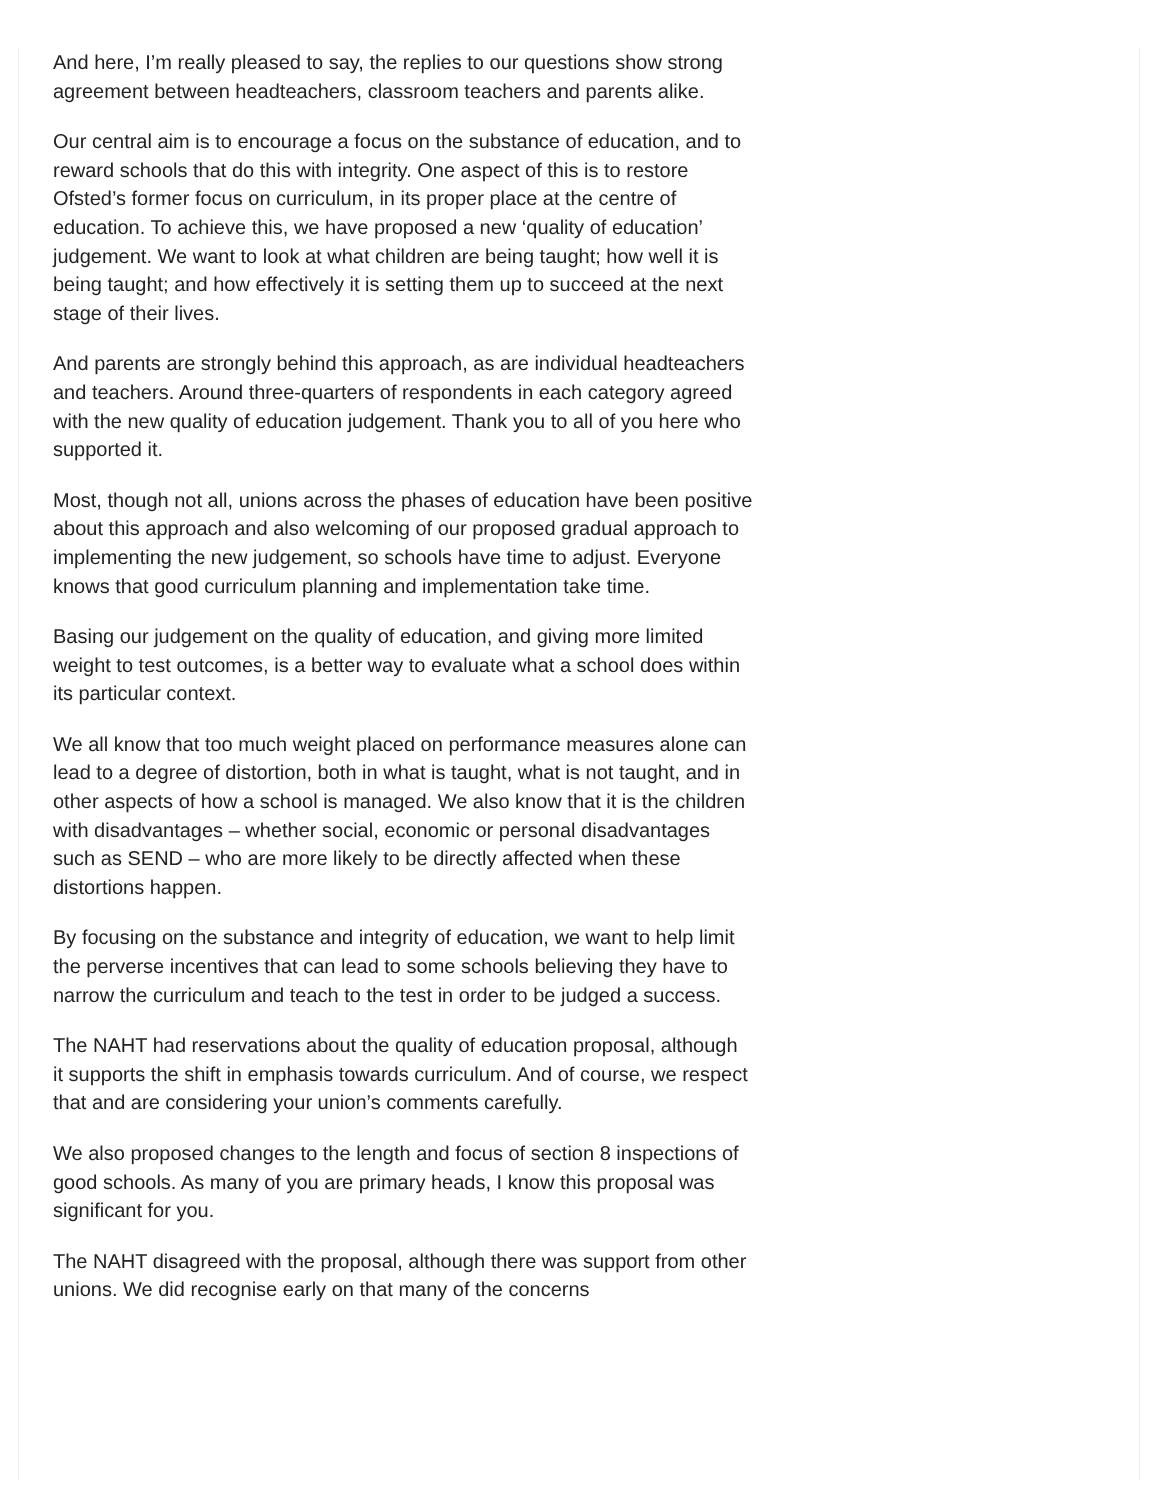And here, I’m really pleased to say, the replies to our questions show strong agreement between headteachers, classroom teachers and parents alike.
Our central aim is to encourage a focus on the substance of education, and to reward schools that do this with integrity. One aspect of this is to restore Ofsted’s former focus on curriculum, in its proper place at the centre of education. To achieve this, we have proposed a new ‘quality of education’ judgement. We want to look at what children are being taught; how well it is being taught; and how effectively it is setting them up to succeed at the next stage of their lives.
And parents are strongly behind this approach, as are individual headteachers and teachers. Around three-quarters of respondents in each category agreed with the new quality of education judgement. Thank you to all of you here who supported it.
Most, though not all, unions across the phases of education have been positive about this approach and also welcoming of our proposed gradual approach to implementing the new judgement, so schools have time to adjust. Everyone knows that good curriculum planning and implementation take time.
Basing our judgement on the quality of education, and giving more limited weight to test outcomes, is a better way to evaluate what a school does within its particular context.
We all know that too much weight placed on performance measures alone can lead to a degree of distortion, both in what is taught, what is not taught, and in other aspects of how a school is managed. We also know that it is the children with disadvantages – whether social, economic or personal disadvantages such as SEND – who are more likely to be directly affected when these distortions happen.
By focusing on the substance and integrity of education, we want to help limit the perverse incentives that can lead to some schools believing they have to narrow the curriculum and teach to the test in order to be judged a success.
The NAHT had reservations about the quality of education proposal, although it supports the shift in emphasis towards curriculum. And of course, we respect that and are considering your union’s comments carefully.
We also proposed changes to the length and focus of section 8 inspections of good schools. As many of you are primary heads, I know this proposal was significant for you.
The NAHT disagreed with the proposal, although there was support from other unions. We did recognise early on that many of the concerns